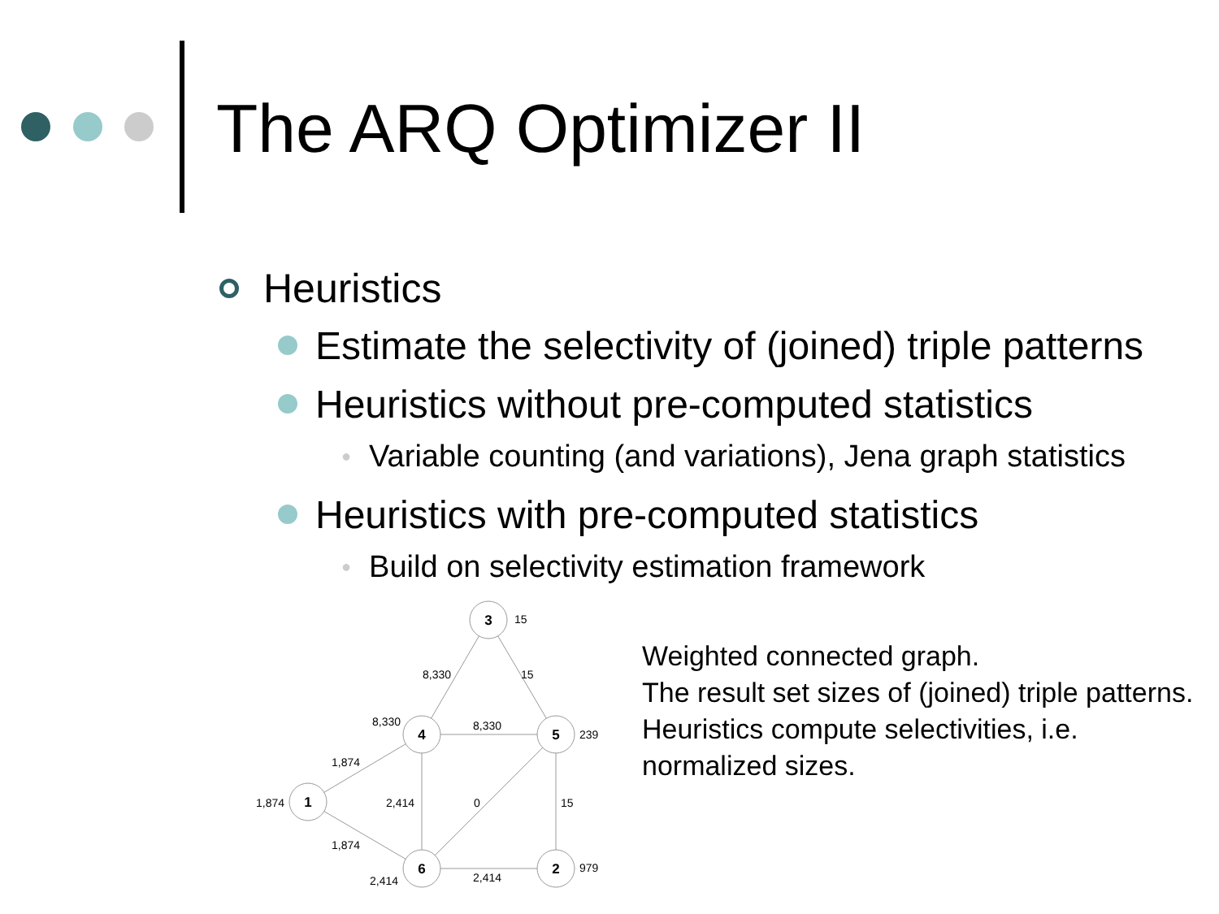The ARQ Optimizer II
Heuristics
Estimate the selectivity of (joined) triple patterns
Heuristics without pre-computed statistics
● Variable counting (and variations), Jena graph statistics
Heuristics with pre-computed statistics
● Build on selectivity estimation framework
3
4
5
1
6
2
15
8,330
15
8,330
8,330
239
1,874
1,874
2,414
0
15
1,874
2,414
2,414
979
Weighted connected graph.
The result set sizes of (joined) triple patterns. Heuristics compute selectivities, i.e. normalized sizes.